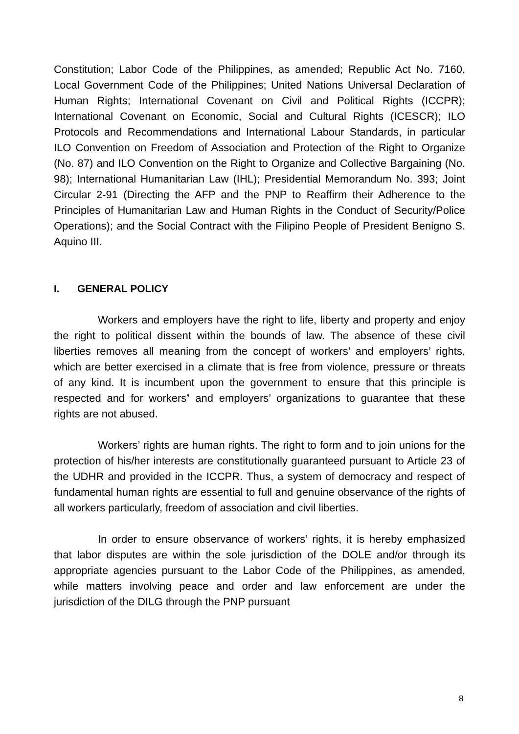Constitution; Labor Code of the Philippines, as amended; Republic Act No. 7160, Local Government Code of the Philippines; United Nations Universal Declaration of Human Rights; International Covenant on Civil and Political Rights (ICCPR); International Covenant on Economic, Social and Cultural Rights (ICESCR); ILO Protocols and Recommendations and International Labour Standards, in particular ILO Convention on Freedom of Association and Protection of the Right to Organize (No. 87) and ILO Convention on the Right to Organize and Collective Bargaining (No. 98); International Humanitarian Law (IHL); Presidential Memorandum No. 393; Joint Circular 2-91 (Directing the AFP and the PNP to Reaffirm their Adherence to the Principles of Humanitarian Law and Human Rights in the Conduct of Security/Police Operations); and the Social Contract with the Filipino People of President Benigno S. Aquino III.
I. GENERAL POLICY
Workers and employers have the right to life, liberty and property and enjoy the right to political dissent within the bounds of law. The absence of these civil liberties removes all meaning from the concept of workers’ and employers’ rights, which are better exercised in a climate that is free from violence, pressure or threats of any kind. It is incumbent upon the government to ensure that this principle is respected and for workers’ and employers’ organizations to guarantee that these rights are not abused.
Workers’ rights are human rights. The right to form and to join unions for the protection of his/her interests are constitutionally guaranteed pursuant to Article 23 of the UDHR and provided in the ICCPR. Thus, a system of democracy and respect of fundamental human rights are essential to full and genuine observance of the rights of all workers particularly, freedom of association and civil liberties.
In order to ensure observance of workers’ rights, it is hereby emphasized that labor disputes are within the sole jurisdiction of the DOLE and/or through its appropriate agencies pursuant to the Labor Code of the Philippines, as amended, while matters involving peace and order and law enforcement are under the jurisdiction of the DILG through the PNP pursuant
8